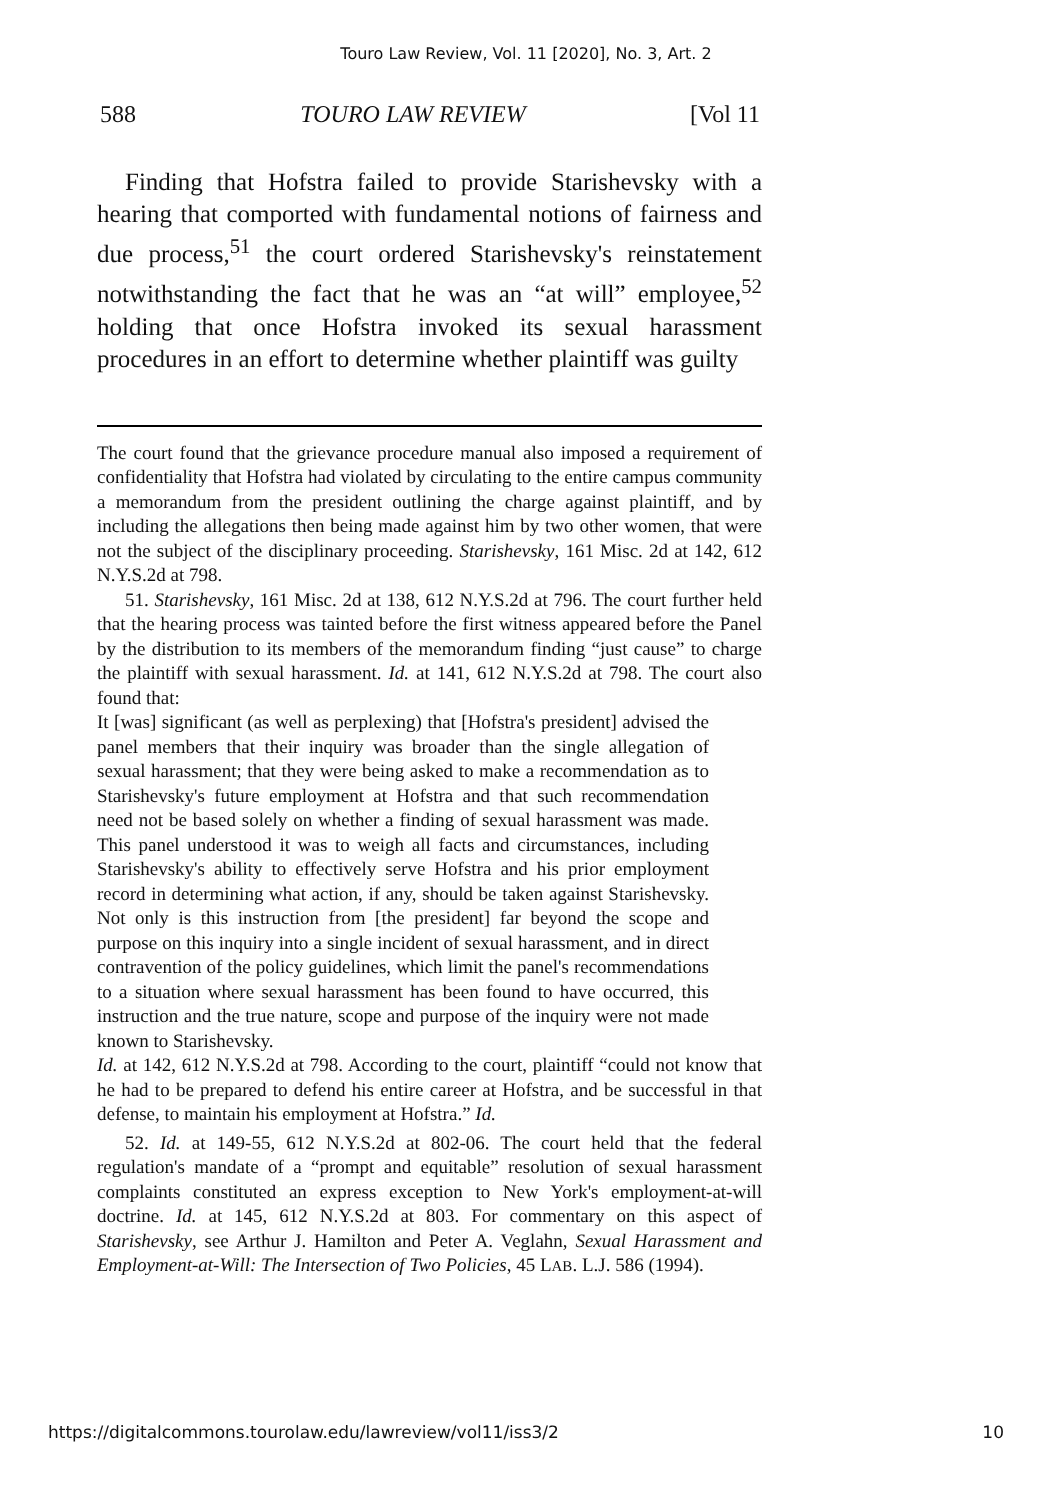Touro Law Review, Vol. 11 [2020], No. 3, Art. 2
588 TOURO LAW REVIEW [Vol 11
Finding that Hofstra failed to provide Starishevsky with a hearing that comported with fundamental notions of fairness and due process,<sup>51</sup> the court ordered Starishevsky's reinstatement notwithstanding the fact that he was an “at will” employee,<sup>52</sup> holding that once Hofstra invoked its sexual harassment procedures in an effort to determine whether plaintiff was guilty
The court found that the grievance procedure manual also imposed a requirement of confidentiality that Hofstra had violated by circulating to the entire campus community a memorandum from the president outlining the charge against plaintiff, and by including the allegations then being made against him by two other women, that were not the subject of the disciplinary proceeding. Starishevsky, 161 Misc. 2d at 142, 612 N.Y.S.2d at 798.
51. Starishevsky, 161 Misc. 2d at 138, 612 N.Y.S.2d at 796. The court further held that the hearing process was tainted before the first witness appeared before the Panel by the distribution to its members of the memorandum finding “just cause” to charge the plaintiff with sexual harassment. Id. at 141, 612 N.Y.S.2d at 798. The court also found that:
It [was] significant (as well as perplexing) that [Hofstra's president] advised the panel members that their inquiry was broader than the single allegation of sexual harassment; that they were being asked to make a recommendation as to Starishevsky's future employment at Hofstra and that such recommendation need not be based solely on whether a finding of sexual harassment was made. This panel understood it was to weigh all facts and circumstances, including Starishevsky's ability to effectively serve Hofstra and his prior employment record in determining what action, if any, should be taken against Starishevsky. Not only is this instruction from [the president] far beyond the scope and purpose on this inquiry into a single incident of sexual harassment, and in direct contravention of the policy guidelines, which limit the panel's recommendations to a situation where sexual harassment has been found to have occurred, this instruction and the true nature, scope and purpose of the inquiry were not made known to Starishevsky.
Id. at 142, 612 N.Y.S.2d at 798. According to the court, plaintiff “could not know that he had to be prepared to defend his entire career at Hofstra, and be successful in that defense, to maintain his employment at Hofstra.” Id.
52. Id. at 149-55, 612 N.Y.S.2d at 802-06. The court held that the federal regulation's mandate of a “prompt and equitable” resolution of sexual harassment complaints constituted an express exception to New York's employment-at-will doctrine. Id. at 145, 612 N.Y.S.2d at 803. For commentary on this aspect of Starishevsky, see Arthur J. Hamilton and Peter A. Veglahn, Sexual Harassment and Employment-at-Will: The Intersection of Two Policies, 45 LAB. L.J. 586 (1994).
https://digitalcommons.tourolaw.edu/lawreview/vol11/iss3/2 10